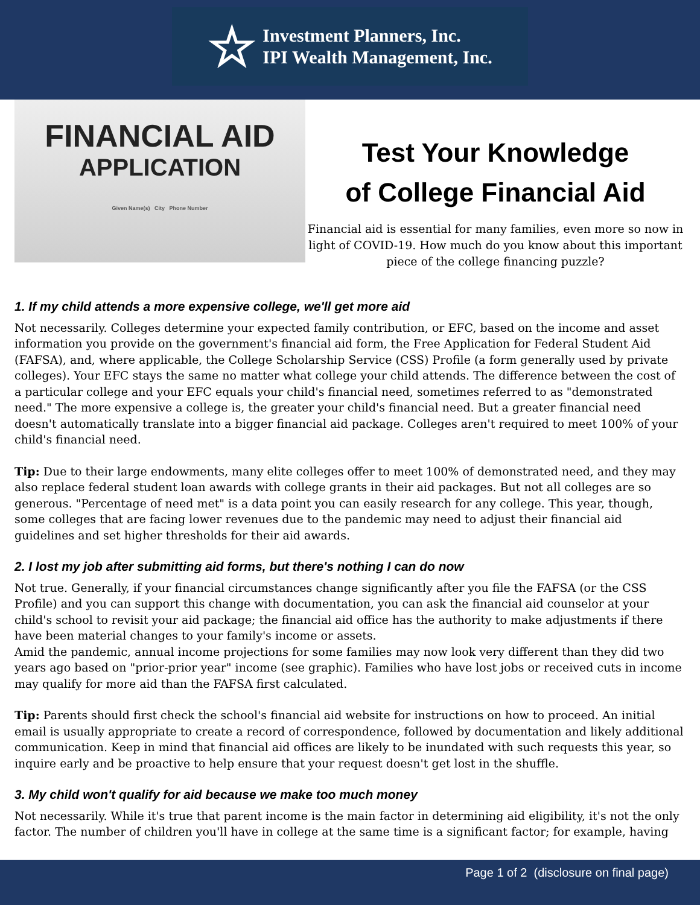☆
Investment Planners, Inc.
IPI Wealth Management, Inc.
FINANCIAL AID
APPLICATION
Given Name(s) City Phone Number
Test Your Knowledge
of College Financial Aid
Financial aid is essential for many families, even more so now in light of COVID-19. How much do you know about this important piece of the college financing puzzle?
1. If my child attends a more expensive college, we'll get more aid
Not necessarily. Colleges determine your expected family contribution, or EFC, based on the income and asset information you provide on the government's financial aid form, the Free Application for Federal Student Aid (FAFSA), and, where applicable, the College Scholarship Service (CSS) Profile (a form generally used by private colleges). Your EFC stays the same no matter what college your child attends. The difference between the cost of a particular college and your EFC equals your child's financial need, sometimes referred to as "demonstrated need." The more expensive a college is, the greater your child's financial need. But a greater financial need doesn't automatically translate into a bigger financial aid package. Colleges aren't required to meet 100% of your child's financial need.
Tip: Due to their large endowments, many elite colleges offer to meet 100% of demonstrated need, and they may also replace federal student loan awards with college grants in their aid packages. But not all colleges are so generous. "Percentage of need met" is a data point you can easily research for any college. This year, though, some colleges that are facing lower revenues due to the pandemic may need to adjust their financial aid guidelines and set higher thresholds for their aid awards.
2. I lost my job after submitting aid forms, but there's nothing I can do now
Not true. Generally, if your financial circumstances change significantly after you file the FAFSA (or the CSS Profile) and you can support this change with documentation, you can ask the financial aid counselor at your child's school to revisit your aid package; the financial aid office has the authority to make adjustments if there have been material changes to your family's income or assets.
Amid the pandemic, annual income projections for some families may now look very different than they did two years ago based on "prior-prior year" income (see graphic). Families who have lost jobs or received cuts in income may qualify for more aid than the FAFSA first calculated.
Tip: Parents should first check the school's financial aid website for instructions on how to proceed. An initial email is usually appropriate to create a record of correspondence, followed by documentation and likely additional communication. Keep in mind that financial aid offices are likely to be inundated with such requests this year, so inquire early and be proactive to help ensure that your request doesn't get lost in the shuffle.
3. My child won't qualify for aid because we make too much money
Not necessarily. While it's true that parent income is the main factor in determining aid eligibility, it's not the only factor. The number of children you'll have in college at the same time is a significant factor; for example, having
Page 1 of 2 (disclosure on final page)